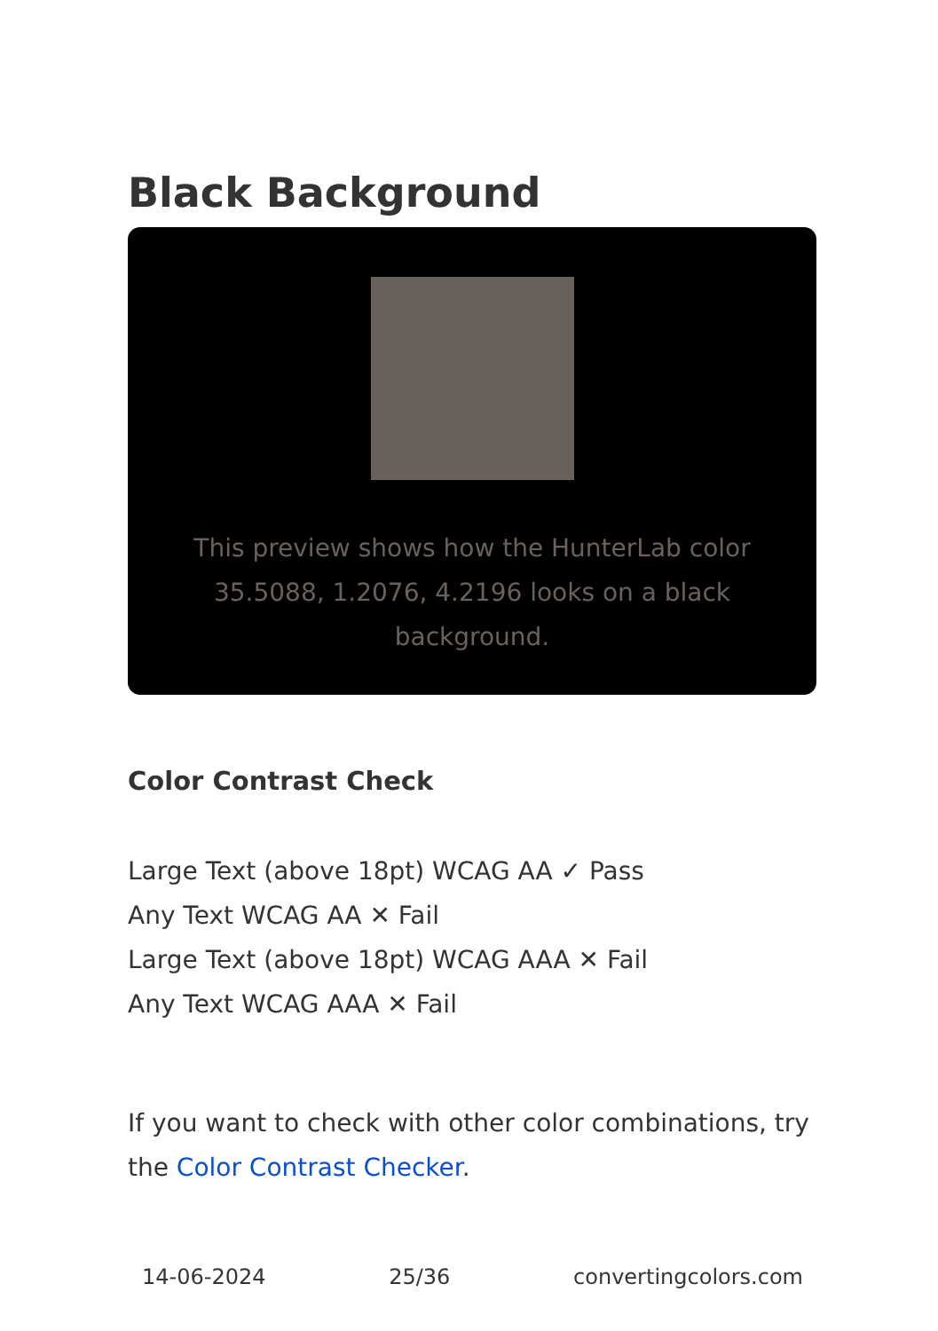Black Background
This preview shows how the HunterLab color 35.5088, 1.2076, 4.2196 looks on a black background.
Color Contrast Check
Large Text (above 18pt) WCAG AA ✓ Pass
Any Text WCAG AA ✕ Fail
Large Text (above 18pt) WCAG AAA ✕ Fail
Any Text WCAG AAA ✕ Fail
If you want to check with other color combinations, try the Color Contrast Checker.
14-06-2024 25/36 convertingcolors.com